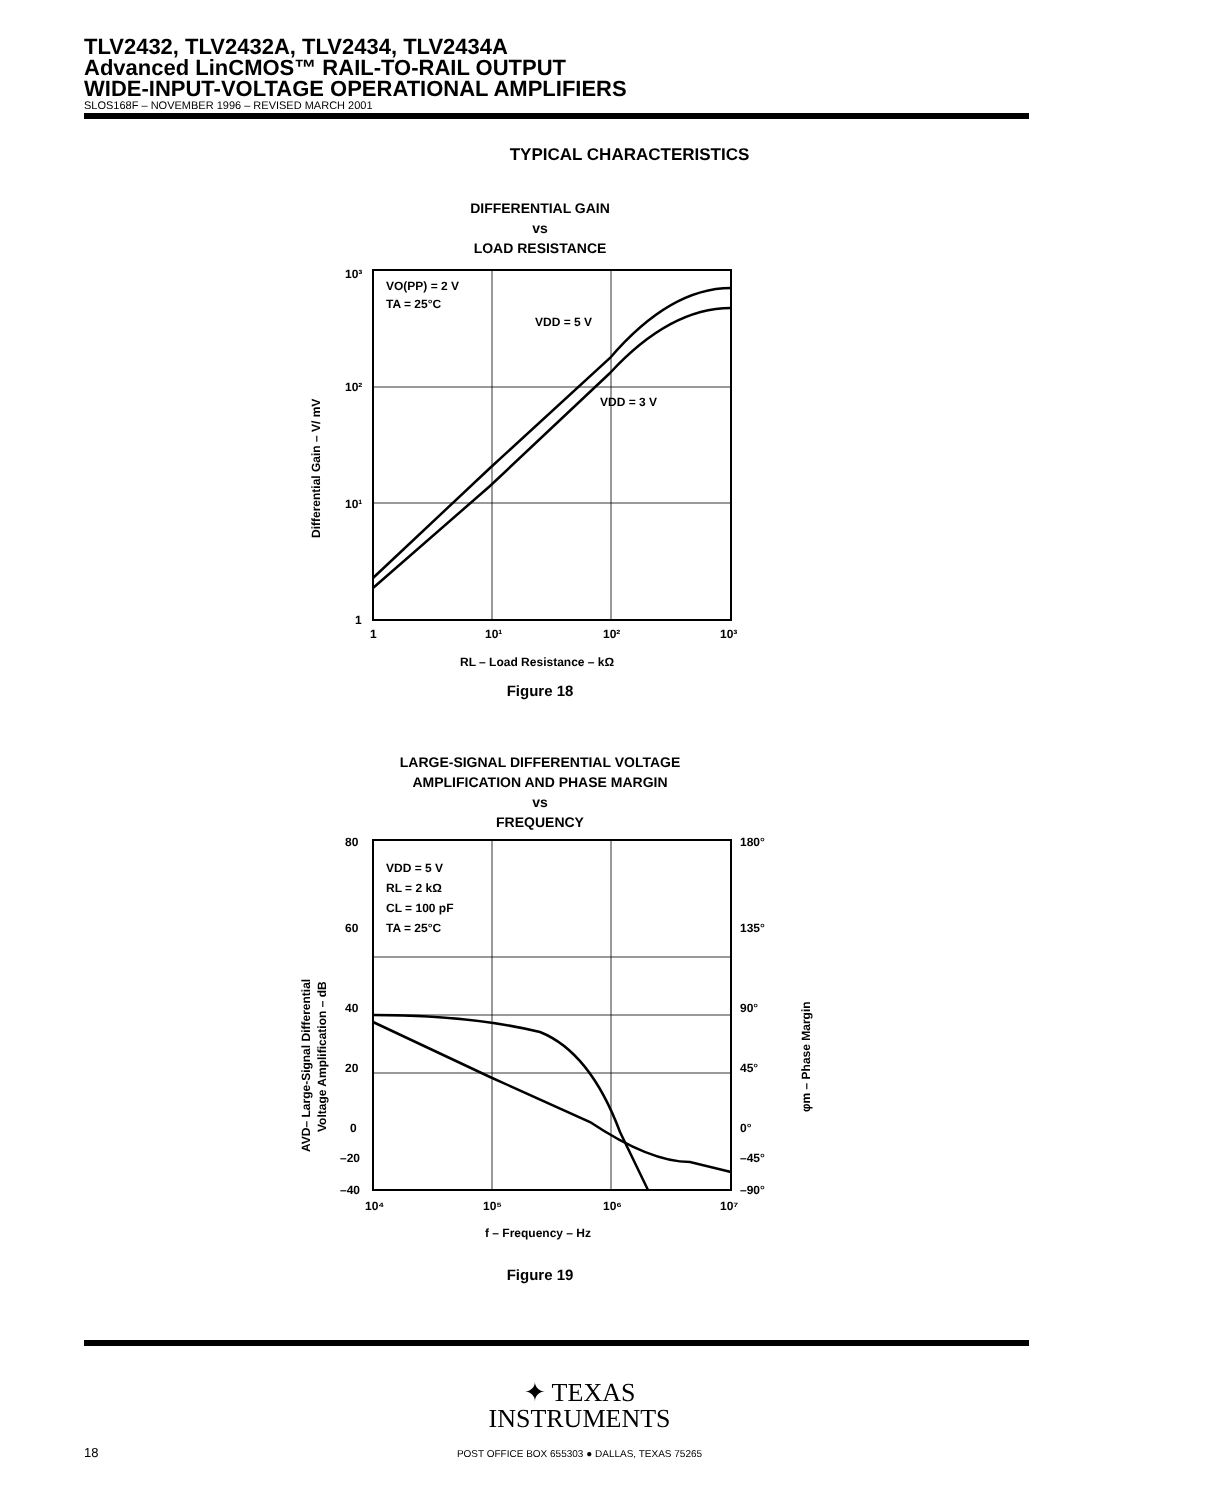TLV2432, TLV2432A, TLV2434, TLV2434A
Advanced LinCMOS™ RAIL-TO-RAIL OUTPUT
WIDE-INPUT-VOLTAGE OPERATIONAL AMPLIFIERS
SLOS168F – NOVEMBER 1996 – REVISED MARCH 2001
TYPICAL CHARACTERISTICS
DIFFERENTIAL GAIN
vs
LOAD RESISTANCE
VO(PP) = 2 V
TA = 25°C
VDD = 5 V
VDD = 3 V
10³
10²
10¹
1
1
10¹
10²
10³
RL – Load Resistance – kΩ
Differential Gain – V/ mV
Figure 18
LARGE-SIGNAL DIFFERENTIAL VOLTAGE
AMPLIFICATION AND PHASE MARGIN
vs
FREQUENCY
VDD = 5 V
RL = 2 kΩ
CL = 100 pF
TA = 25°C
80
60
40
20
0
–20
–40
180°
135°
90°
45°
0°
–45°
–90°
10⁴
10⁵
10⁶
10⁷
f – Frequency – Hz
AVD– Large-Signal Differential
Voltage Amplification – dB
φm – Phase Margin
Figure 19
✦ TEXAS
INSTRUMENTS
18
POST OFFICE BOX 655303 ● DALLAS, TEXAS 75265